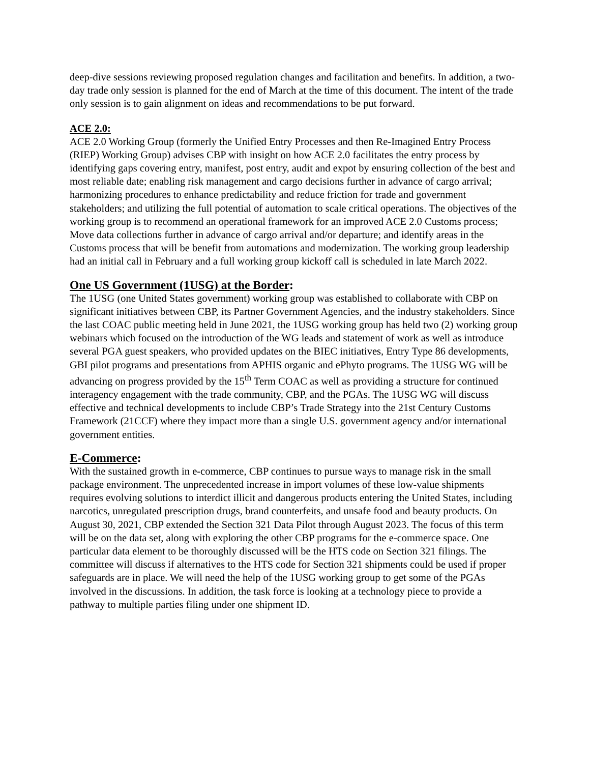deep-dive sessions reviewing proposed regulation changes and facilitation and benefits. In addition, a two-day trade only session is planned for the end of March at the time of this document. The intent of the trade only session is to gain alignment on ideas and recommendations to be put forward.
ACE 2.0:
ACE 2.0 Working Group (formerly the Unified Entry Processes and then Re-Imagined Entry Process (RIEP) Working Group) advises CBP with insight on how ACE 2.0 facilitates the entry process by identifying gaps covering entry, manifest, post entry, audit and expot by ensuring collection of the best and most reliable date; enabling risk management and cargo decisions further in advance of cargo arrival; harmonizing procedures to enhance predictability and reduce friction for trade and government stakeholders; and utilizing the full potential of automation to scale critical operations. The objectives of the working group is to recommend an operational framework for an improved ACE 2.0 Customs process; Move data collections further in advance of cargo arrival and/or departure; and identify areas in the Customs process that will be benefit from automations and modernization. The working group leadership had an initial call in February and a full working group kickoff call is scheduled in late March 2022.
One US Government (1USG) at the Border:
The 1USG (one United States government) working group was established to collaborate with CBP on significant initiatives between CBP, its Partner Government Agencies, and the industry stakeholders. Since the last COAC public meeting held in June 2021, the 1USG working group has held two (2) working group webinars which focused on the introduction of the WG leads and statement of work as well as introduce several PGA guest speakers, who provided updates on the BIEC initiatives, Entry Type 86 developments, GBI pilot programs and presentations from APHIS organic and ePhyto programs. The 1USG WG will be advancing on progress provided by the 15<sup>th</sup> Term COAC as well as providing a structure for continued interagency engagement with the trade community, CBP, and the PGAs. The 1USG WG will discuss effective and technical developments to include CBP’s Trade Strategy into the 21st Century Customs Framework (21CCF) where they impact more than a single U.S. government agency and/or international government entities.
E-Commerce:
With the sustained growth in e-commerce, CBP continues to pursue ways to manage risk in the small package environment. The unprecedented increase in import volumes of these low-value shipments requires evolving solutions to interdict illicit and dangerous products entering the United States, including narcotics, unregulated prescription drugs, brand counterfeits, and unsafe food and beauty products. On August 30, 2021, CBP extended the Section 321 Data Pilot through August 2023. The focus of this term will be on the data set, along with exploring the other CBP programs for the e-commerce space. One particular data element to be thoroughly discussed will be the HTS code on Section 321 filings. The committee will discuss if alternatives to the HTS code for Section 321 shipments could be used if proper safeguards are in place. We will need the help of the 1USG working group to get some of the PGAs involved in the discussions. In addition, the task force is looking at a technology piece to provide a pathway to multiple parties filing under one shipment ID.